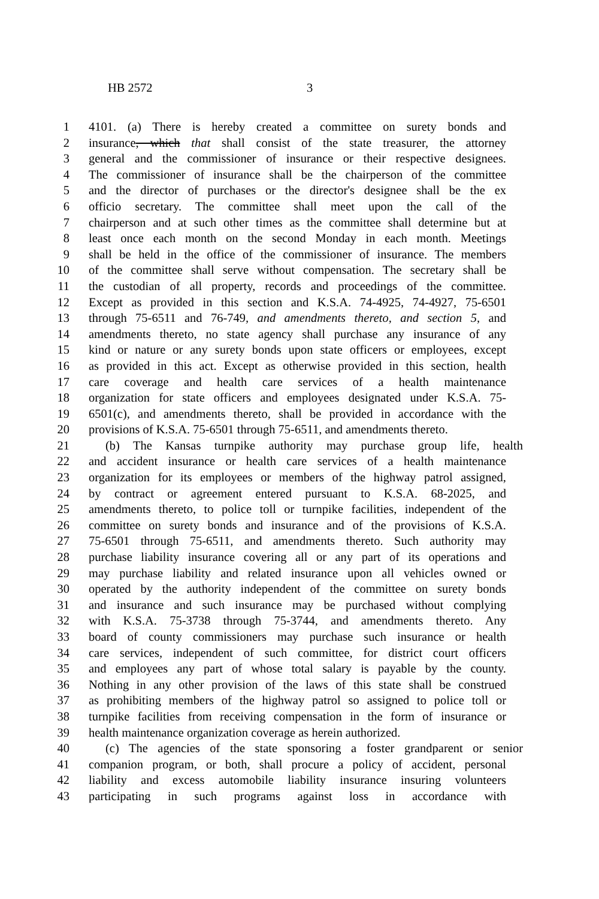HB 2572 3
1 4101. (a) There is hereby created a committee on surety bonds and
2 insurance, which that shall consist of the state treasurer, the attorney
3 general and the commissioner of insurance or their respective designees.
4 The commissioner of insurance shall be the chairperson of the committee
5 and the director of purchases or the director's designee shall be the ex
6 officio secretary. The committee shall meet upon the call of the
7 chairperson and at such other times as the committee shall determine but at
8 least once each month on the second Monday in each month. Meetings
9 shall be held in the office of the commissioner of insurance. The members
10 of the committee shall serve without compensation. The secretary shall be
11 the custodian of all property, records and proceedings of the committee.
12 Except as provided in this section and K.S.A. 74-4925, 74-4927, 75-6501
13 through 75-6511 and 76-749, and amendments thereto, and section 5, and
14 amendments thereto, no state agency shall purchase any insurance of any
15 kind or nature or any surety bonds upon state officers or employees, except
16 as provided in this act. Except as otherwise provided in this section, health
17 care coverage and health care services of a health maintenance
18 organization for state officers and employees designated under K.S.A. 75-
19 6501(c), and amendments thereto, shall be provided in accordance with the
20 provisions of K.S.A. 75-6501 through 75-6511, and amendments thereto.
21 (b) The Kansas turnpike authority may purchase group life, health
22 and accident insurance or health care services of a health maintenance
23 organization for its employees or members of the highway patrol assigned,
24 by contract or agreement entered pursuant to K.S.A. 68-2025, and
25 amendments thereto, to police toll or turnpike facilities, independent of the
26 committee on surety bonds and insurance and of the provisions of K.S.A.
27 75-6501 through 75-6511, and amendments thereto. Such authority may
28 purchase liability insurance covering all or any part of its operations and
29 may purchase liability and related insurance upon all vehicles owned or
30 operated by the authority independent of the committee on surety bonds
31 and insurance and such insurance may be purchased without complying
32 with K.S.A. 75-3738 through 75-3744, and amendments thereto. Any
33 board of county commissioners may purchase such insurance or health
34 care services, independent of such committee, for district court officers
35 and employees any part of whose total salary is payable by the county.
36 Nothing in any other provision of the laws of this state shall be construed
37 as prohibiting members of the highway patrol so assigned to police toll or
38 turnpike facilities from receiving compensation in the form of insurance or
39 health maintenance organization coverage as herein authorized.
40 (c) The agencies of the state sponsoring a foster grandparent or senior
41 companion program, or both, shall procure a policy of accident, personal
42 liability and excess automobile liability insurance insuring volunteers
43 participating in such programs against loss in accordance with